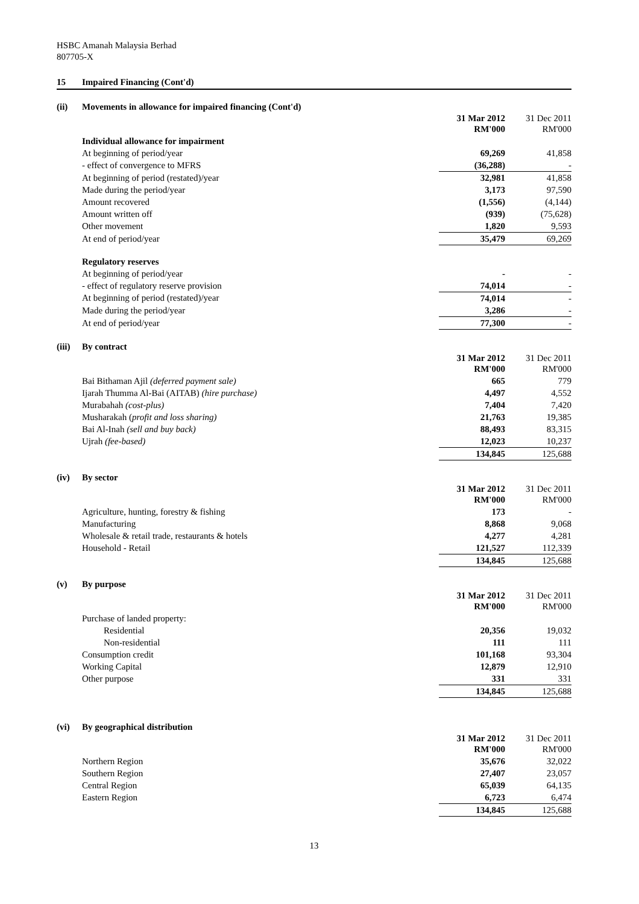HSBC Amanah Malaysia Berhad
807705-X
15 Impaired Financing (Cont'd)
(ii) Movements in allowance for impaired financing (Cont'd)
| | 31 Mar 2012 RM'000 | | 31 Dec 2011 RM'000 |
| --- | --- | --- | --- |
| Individual allowance for impairment | | | |
| At beginning of period/year | 69,269 | | 41,858 |
| - effect of convergence to MFRS | (36,288) | | - |
| At beginning of period (restated)/year | 32,981 | | 41,858 |
| Made during the period/year | 3,173 | | 97,590 |
| Amount recovered | (1,556) | | (4,144) |
| Amount written off | (939) | | (75,628) |
| Other movement | 1,820 | | 9,593 |
| At end of period/year | 35,479 | | 69,269 |
| Regulatory reserves | | | |
| At beginning of period/year | - | | - |
| - effect of regulatory reserve provision | 74,014 | | - |
| At beginning of period (restated)/year | 74,014 | | - |
| Made during the period/year | 3,286 | | - |
| At end of period/year | 77,300 | | - |
(iii) By contract
| | 31 Mar 2012 RM'000 | | 31 Dec 2011 RM'000 |
| --- | --- | --- | --- |
| Bai Bithaman Ajil (deferred payment sale) | 665 | | 779 |
| Ijarah Thumma Al-Bai (AITAB) (hire purchase) | 4,497 | | 4,552 |
| Murabahah (cost-plus) | 7,404 | | 7,420 |
| Musharakah ( profit and loss sharing) | 21,763 | | 19,385 |
| Bai Al-Inah (sell and buy back) | 88,493 | | 83,315 |
| Ujrah (fee-based) | 12,023 | | 10,237 |
| | 134,845 | | 125,688 |
(iv) By sector
| | 31 Mar 2012 RM'000 | | 31 Dec 2011 RM'000 |
| --- | --- | --- | --- |
| Agriculture, hunting, forestry & fishing | 173 | | - |
| Manufacturing | 8,868 | | 9,068 |
| Wholesale & retail trade, restaurants & hotels | 4,277 | | 4,281 |
| Household - Retail | 121,527 | | 112,339 |
| | 134,845 | | 125,688 |
(v) By purpose
| | 31 Mar 2012 RM'000 | | 31 Dec 2011 RM'000 |
| --- | --- | --- | --- |
| Purchase of landed property: | | | |
| Residential | 20,356 | | 19,032 |
| Non-residential | 111 | | 111 |
| Consumption credit | 101,168 | | 93,304 |
| Working Capital | 12,879 | | 12,910 |
| Other purpose | 331 | | 331 |
| | 134,845 | | 125,688 |
(vi) By geographical distribution
| | 31 Mar 2012 RM'000 | | 31 Dec 2011 RM'000 |
| --- | --- | --- | --- |
| Northern Region | 35,676 | | 32,022 |
| Southern Region | 27,407 | | 23,057 |
| Central Region | 65,039 | | 64,135 |
| Eastern Region | 6,723 | | 6,474 |
| | 134,845 | | 125,688 |
13